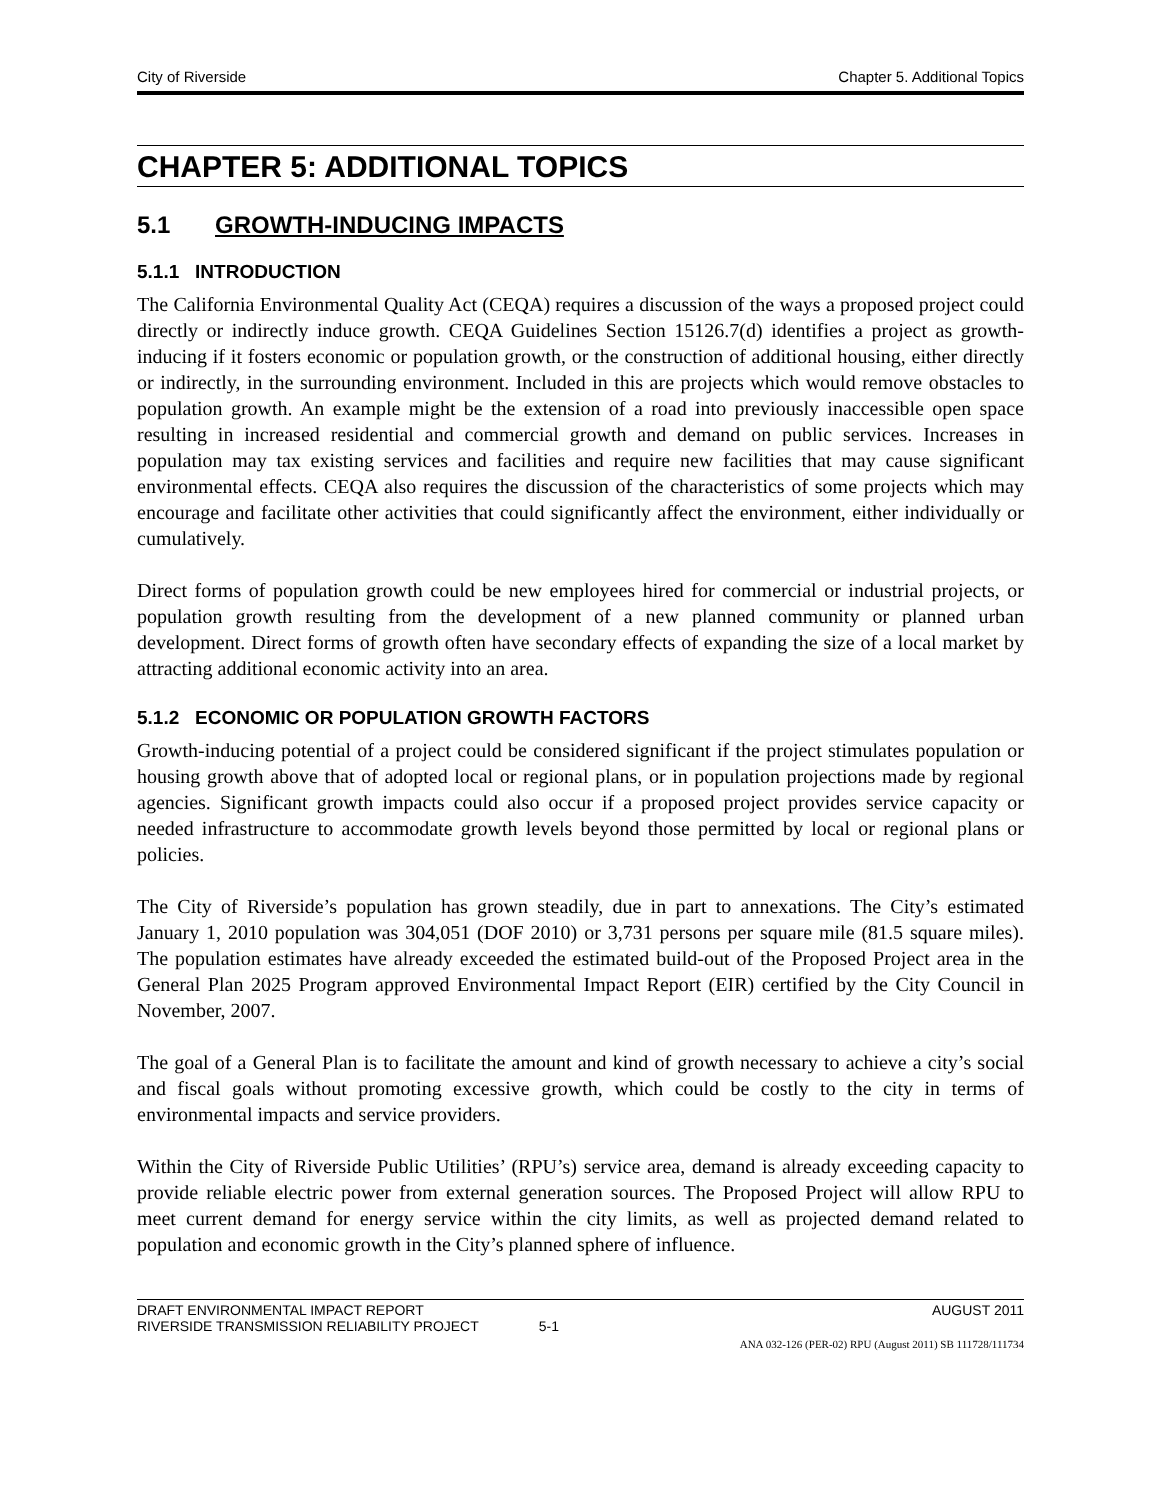City of Riverside Chapter 5. Additional Topics
CHAPTER 5: ADDITIONAL TOPICS
5.1 GROWTH-INDUCING IMPACTS
5.1.1 INTRODUCTION
The California Environmental Quality Act (CEQA) requires a discussion of the ways a proposed project could directly or indirectly induce growth. CEQA Guidelines Section 15126.7(d) identifies a project as growth-inducing if it fosters economic or population growth, or the construction of additional housing, either directly or indirectly, in the surrounding environment. Included in this are projects which would remove obstacles to population growth. An example might be the extension of a road into previously inaccessible open space resulting in increased residential and commercial growth and demand on public services. Increases in population may tax existing services and facilities and require new facilities that may cause significant environmental effects. CEQA also requires the discussion of the characteristics of some projects which may encourage and facilitate other activities that could significantly affect the environment, either individually or cumulatively.
Direct forms of population growth could be new employees hired for commercial or industrial projects, or population growth resulting from the development of a new planned community or planned urban development. Direct forms of growth often have secondary effects of expanding the size of a local market by attracting additional economic activity into an area.
5.1.2 ECONOMIC OR POPULATION GROWTH FACTORS
Growth-inducing potential of a project could be considered significant if the project stimulates population or housing growth above that of adopted local or regional plans, or in population projections made by regional agencies. Significant growth impacts could also occur if a proposed project provides service capacity or needed infrastructure to accommodate growth levels beyond those permitted by local or regional plans or policies.
The City of Riverside’s population has grown steadily, due in part to annexations. The City’s estimated January 1, 2010 population was 304,051 (DOF 2010) or 3,731 persons per square mile (81.5 square miles). The population estimates have already exceeded the estimated build-out of the Proposed Project area in the General Plan 2025 Program approved Environmental Impact Report (EIR) certified by the City Council in November, 2007.
The goal of a General Plan is to facilitate the amount and kind of growth necessary to achieve a city’s social and fiscal goals without promoting excessive growth, which could be costly to the city in terms of environmental impacts and service providers.
Within the City of Riverside Public Utilities’ (RPU’s) service area, demand is already exceeding capacity to provide reliable electric power from external generation sources. The Proposed Project will allow RPU to meet current demand for energy service within the city limits, as well as projected demand related to population and economic growth in the City’s planned sphere of influence.
DRAFT ENVIRONMENTAL IMPACT REPORT AUGUST 2011
RIVERSIDE TRANSMISSION RELIABILITY PROJECT 5-1
ANA 032-126 (PER-02) RPU (August 2011) SB 111728/111734